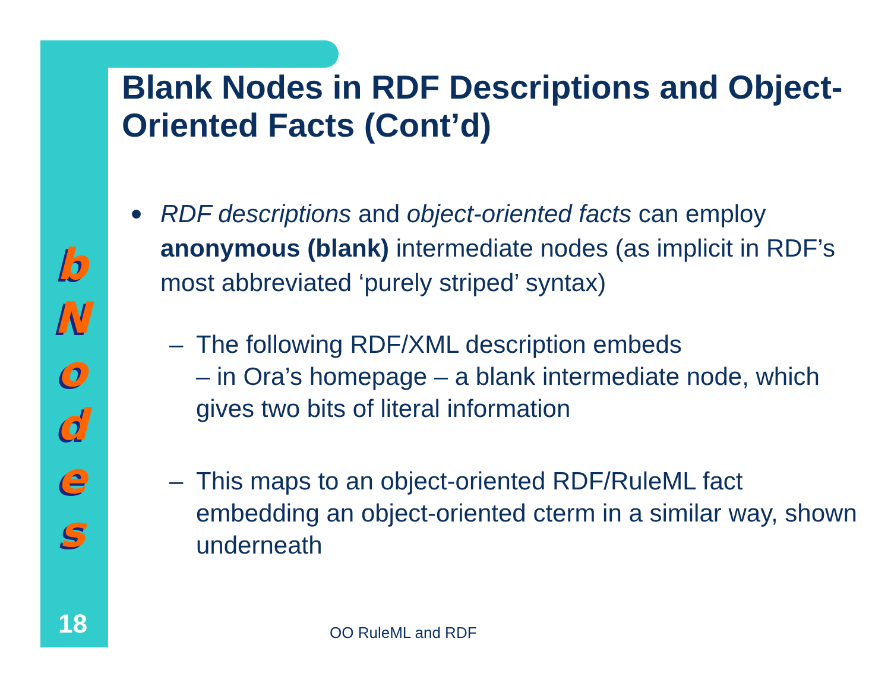b
N
o
d
e
s
18
Blank Nodes in RDF Descriptions and Object-Oriented Facts (Cont’d)
RDF descriptions and object-oriented facts can employ anonymous (blank) intermediate nodes (as implicit in RDF’s most abbreviated ‘purely striped’ syntax)
– The following RDF/XML description embeds
– in Ora’s homepage – a blank intermediate node, which gives two bits of literal information
– This maps to an object-oriented RDF/RuleML fact embedding an object-oriented cterm in a similar way, shown underneath
OO RuleML and RDF